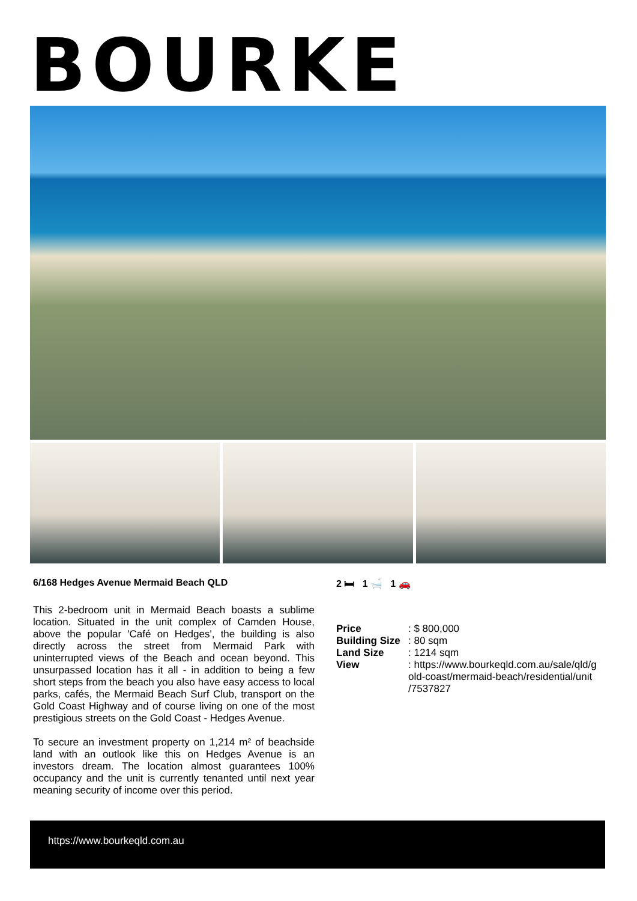BOURKE
6/168 Hedges Avenue Mermaid Beach QLD
This 2-bedroom unit in Mermaid Beach boasts a sublime location. Situated in the unit complex of Camden House, above the popular 'Café on Hedges', the building is also directly across the street from Mermaid Park with uninterrupted views of the Beach and ocean beyond. This unsurpassed location has it all - in addition to being a few short steps from the beach you also have easy access to local parks, cafés, the Mermaid Beach Surf Club, transport on the Gold Coast Highway and of course living on one of the most prestigious streets on the Gold Coast - Hedges Avenue.
To secure an investment property on 1,214 m² of beachside land with an outlook like this on Hedges Avenue is an investors dream. The location almost guarantees 100% occupancy and the unit is currently tenanted until next year meaning security of income over this period.
2 🛏 1 🛁 1 🚗
| Price | : $ 800,000 |
| Building Size | : 80 sqm |
| Land Size | : 1214 sqm |
| View | : https://www.bourkeqld.com.au/sale/qld/g old-coast/mermaid-beach/residential/unit /7537827 |
https://www.bourkeqld.com.au